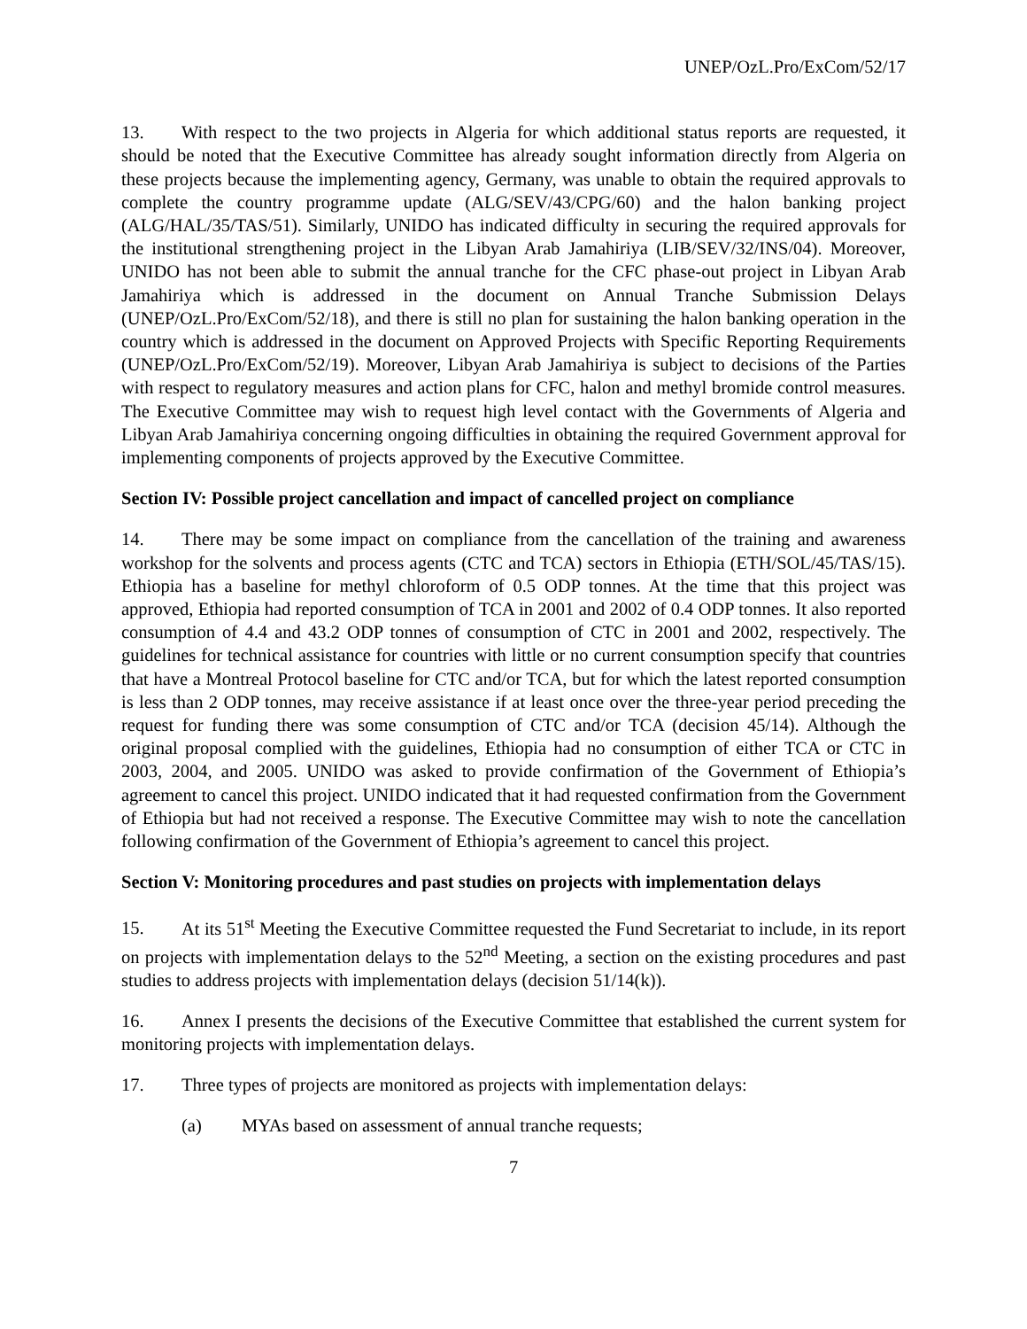UNEP/OzL.Pro/ExCom/52/17
13. With respect to the two projects in Algeria for which additional status reports are requested, it should be noted that the Executive Committee has already sought information directly from Algeria on these projects because the implementing agency, Germany, was unable to obtain the required approvals to complete the country programme update (ALG/SEV/43/CPG/60) and the halon banking project (ALG/HAL/35/TAS/51). Similarly, UNIDO has indicated difficulty in securing the required approvals for the institutional strengthening project in the Libyan Arab Jamahiriya (LIB/SEV/32/INS/04). Moreover, UNIDO has not been able to submit the annual tranche for the CFC phase-out project in Libyan Arab Jamahiriya which is addressed in the document on Annual Tranche Submission Delays (UNEP/OzL.Pro/ExCom/52/18), and there is still no plan for sustaining the halon banking operation in the country which is addressed in the document on Approved Projects with Specific Reporting Requirements (UNEP/OzL.Pro/ExCom/52/19). Moreover, Libyan Arab Jamahiriya is subject to decisions of the Parties with respect to regulatory measures and action plans for CFC, halon and methyl bromide control measures. The Executive Committee may wish to request high level contact with the Governments of Algeria and Libyan Arab Jamahiriya concerning ongoing difficulties in obtaining the required Government approval for implementing components of projects approved by the Executive Committee.
Section IV: Possible project cancellation and impact of cancelled project on compliance
14. There may be some impact on compliance from the cancellation of the training and awareness workshop for the solvents and process agents (CTC and TCA) sectors in Ethiopia (ETH/SOL/45/TAS/15). Ethiopia has a baseline for methyl chloroform of 0.5 ODP tonnes. At the time that this project was approved, Ethiopia had reported consumption of TCA in 2001 and 2002 of 0.4 ODP tonnes. It also reported consumption of 4.4 and 43.2 ODP tonnes of consumption of CTC in 2001 and 2002, respectively. The guidelines for technical assistance for countries with little or no current consumption specify that countries that have a Montreal Protocol baseline for CTC and/or TCA, but for which the latest reported consumption is less than 2 ODP tonnes, may receive assistance if at least once over the three-year period preceding the request for funding there was some consumption of CTC and/or TCA (decision 45/14). Although the original proposal complied with the guidelines, Ethiopia had no consumption of either TCA or CTC in 2003, 2004, and 2005. UNIDO was asked to provide confirmation of the Government of Ethiopia’s agreement to cancel this project. UNIDO indicated that it had requested confirmation from the Government of Ethiopia but had not received a response. The Executive Committee may wish to note the cancellation following confirmation of the Government of Ethiopia’s agreement to cancel this project.
Section V: Monitoring procedures and past studies on projects with implementation delays
15. At its 51<sup>st</sup> Meeting the Executive Committee requested the Fund Secretariat to include, in its report on projects with implementation delays to the 52<sup>nd</sup> Meeting, a section on the existing procedures and past studies to address projects with implementation delays (decision 51/14(k)).
16. Annex I presents the decisions of the Executive Committee that established the current system for monitoring projects with implementation delays.
17. Three types of projects are monitored as projects with implementation delays:
(a) MYAs based on assessment of annual tranche requests;
7